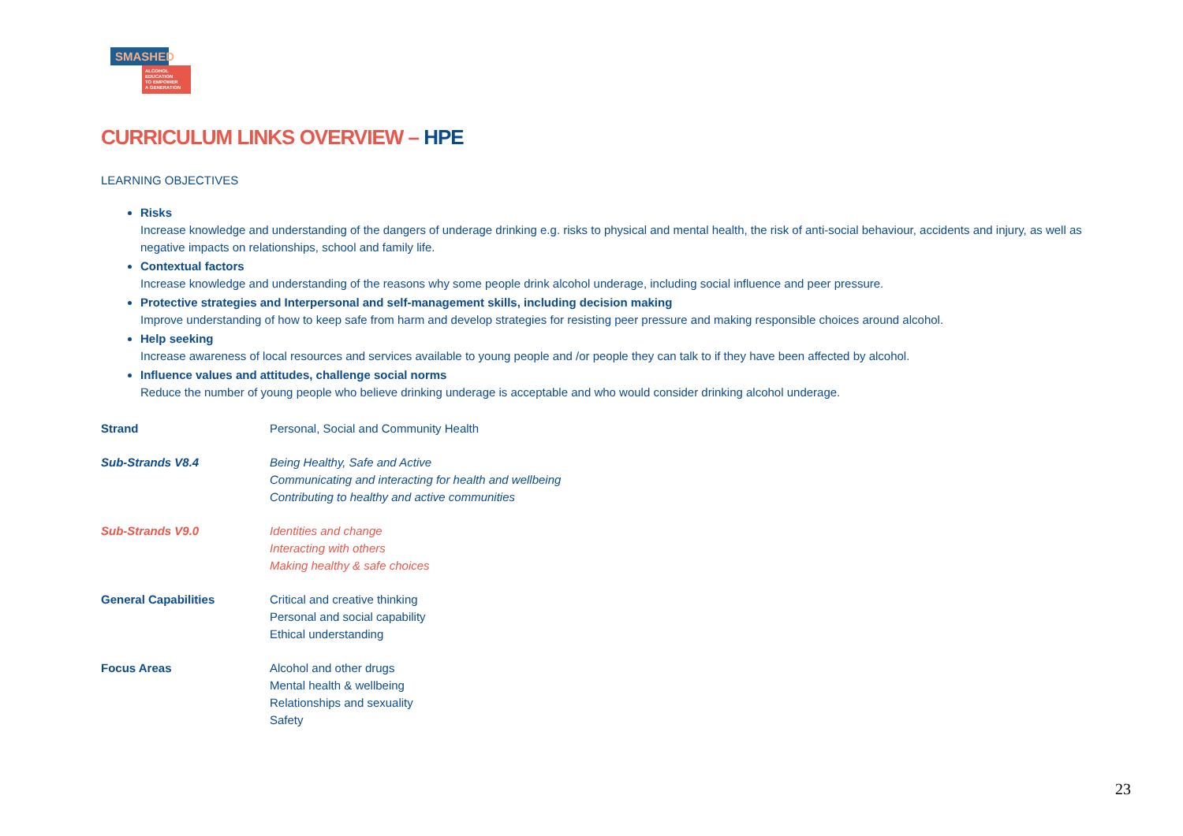SMASHED
ALCOHOL EDUCATION
TO EMPOWER
A GENERATION
CURRICULUM LINKS OVERVIEW – HPE
LEARNING OBJECTIVES
Risks
Increase knowledge and understanding of the dangers of underage drinking e.g. risks to physical and mental health, the risk of anti-social behaviour, accidents and injury, as well as negative impacts on relationships, school and family life.
Contextual factors
Increase knowledge and understanding of the reasons why some people drink alcohol underage, including social influence and peer pressure.
Protective strategies and Interpersonal and self-management skills, including decision making
Improve understanding of how to keep safe from harm and develop strategies for resisting peer pressure and making responsible choices around alcohol.
Help seeking
Increase awareness of local resources and services available to young people and /or people they can talk to if they have been affected by alcohol.
Influence values and attitudes, challenge social norms
Reduce the number of young people who believe drinking underage is acceptable and who would consider drinking alcohol underage.
| Strand | Personal, Social and Community Health |
| Sub-Strands V8.4 | Being Healthy, Safe and Active Communicating and interacting for health and wellbeing Contributing to healthy and active communities |
| Sub-Strands V9.0 | Identities and change Interacting with others Making healthy & safe choices |
| General Capabilities | Critical and creative thinking Personal and social capability Ethical understanding |
| Focus Areas | Alcohol and other drugs Mental health & wellbeing Relationships and sexuality Safety |
23